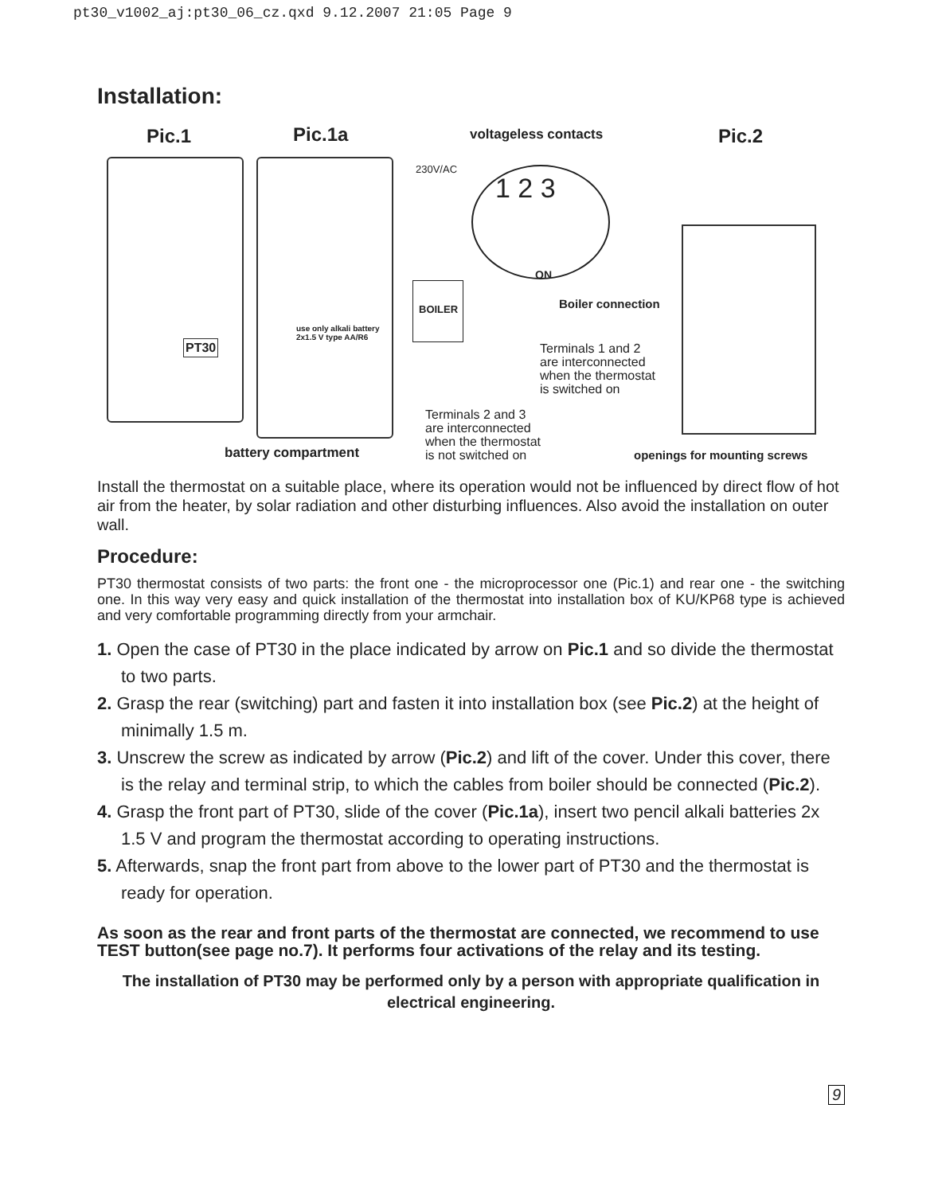pt30_v1002_aj:pt30_06_cz.qxd 9.12.2007 21:05 Page 9
Installation:
Pic.1 Pic.1a voltageless contacts Pic.2
PT30
use only alkali battery
2x1.5 V type AA/R6
230V/AC
1 2 3
ON
BOILER Boiler connection
Terminals 1 and 2
are interconnected
when the thermostat
is switched on
Terminals 2 and 3
are interconnected
when the thermostat
is not switched on
battery compartment openings for mounting screws
Install the thermostat on a suitable place, where its operation would not be influenced by direct flow of hot air from the heater, by solar radiation and other disturbing influences. Also avoid the installation on outer wall.
Procedure:
PT30 thermostat consists of two parts: the front one - the microprocessor one (Pic.1) and rear one - the switching one. In this way very easy and quick installation of the thermostat into installation box of KU/KP68 type is achieved and very comfortable programming directly from your armchair.
1. Open the case of PT30 in the place indicated by arrow on Pic.1 and so divide the thermostat to two parts.
2. Grasp the rear (switching) part and fasten it into installation box (see Pic.2) at the height of minimally 1.5 m.
3. Unscrew the screw as indicated by arrow (Pic.2) and lift of the cover. Under this cover, there is the relay and terminal strip, to which the cables from boiler should be connected (Pic.2).
4. Grasp the front part of PT30, slide of the cover (Pic.1a), insert two pencil alkali batteries 2x 1.5 V and program the thermostat according to operating instructions.
5. Afterwards, snap the front part from above to the lower part of PT30 and the thermostat is ready for operation.
As soon as the rear and front parts of the thermostat are connected, we recommend to use TEST button(see page no.7). It performs four activations of the relay and its testing.
The installation of PT30 may be performed only by a person with appropriate qualification in electrical engineering.
9